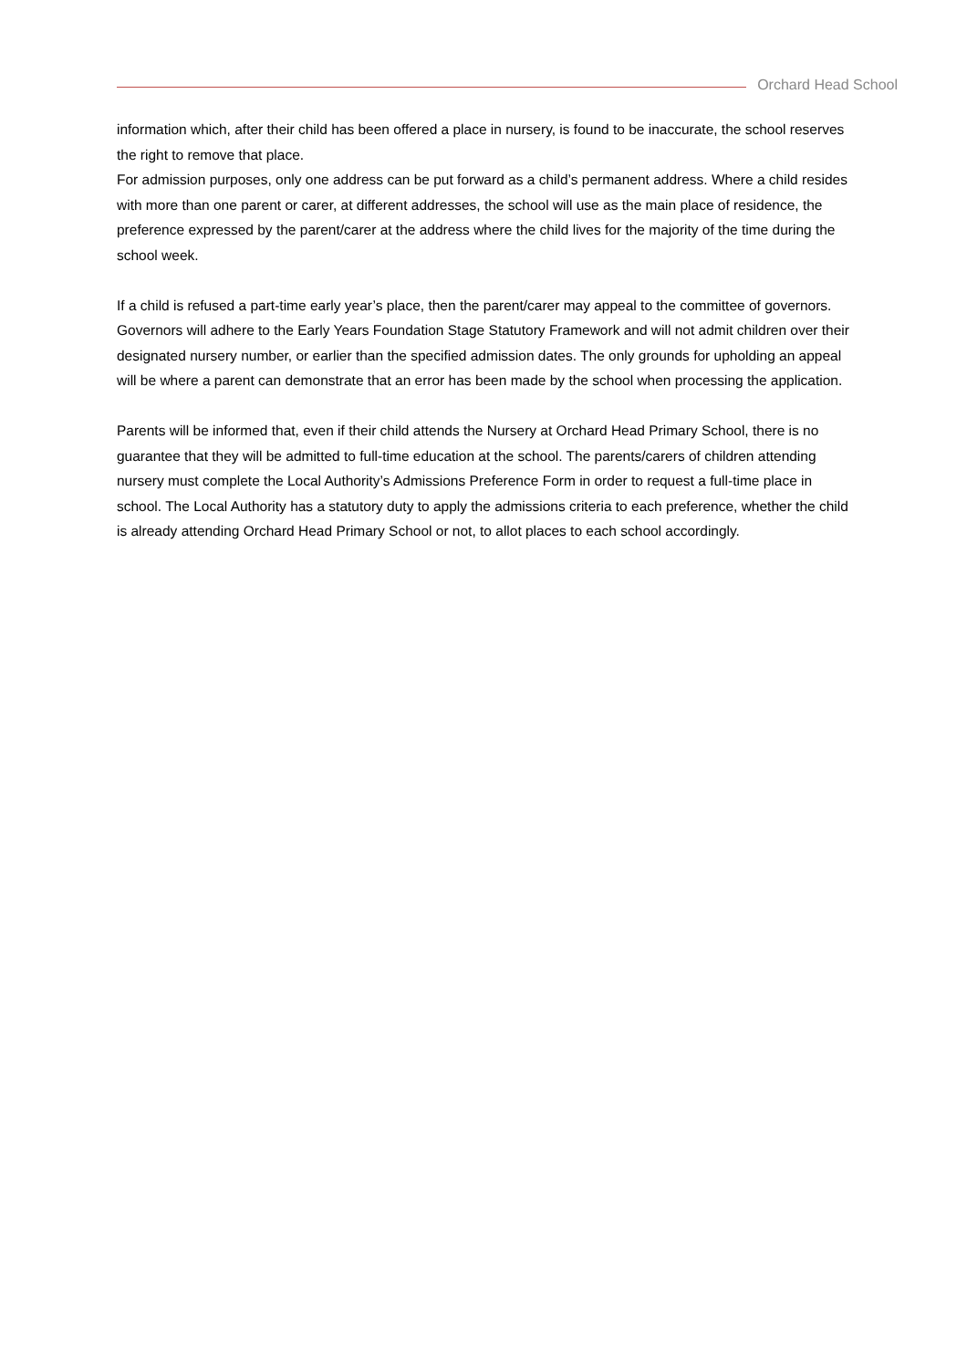Orchard Head School
information which, after their child has been offered a place in nursery, is found to be inaccurate, the school reserves the right to remove that place.
For admission purposes, only one address can be put forward as a child’s permanent address. Where a child resides with more than one parent or carer, at different addresses, the school will use as the main place of residence, the preference expressed by the parent/carer at the address where the child lives for the majority of the time during the school week.
If a child is refused a part-time early year’s place, then the parent/carer may appeal to the committee of governors. Governors will adhere to the Early Years Foundation Stage Statutory Framework and will not admit children over their designated nursery number, or earlier than the specified admission dates. The only grounds for upholding an appeal will be where a parent can demonstrate that an error has been made by the school when processing the application.
Parents will be informed that, even if their child attends the Nursery at Orchard Head Primary School, there is no guarantee that they will be admitted to full-time education at the school. The parents/carers of children attending nursery must complete the Local Authority’s Admissions Preference Form in order to request a full-time place in school. The Local Authority has a statutory duty to apply the admissions criteria to each preference, whether the child is already attending Orchard Head Primary School or not, to allot places to each school accordingly.